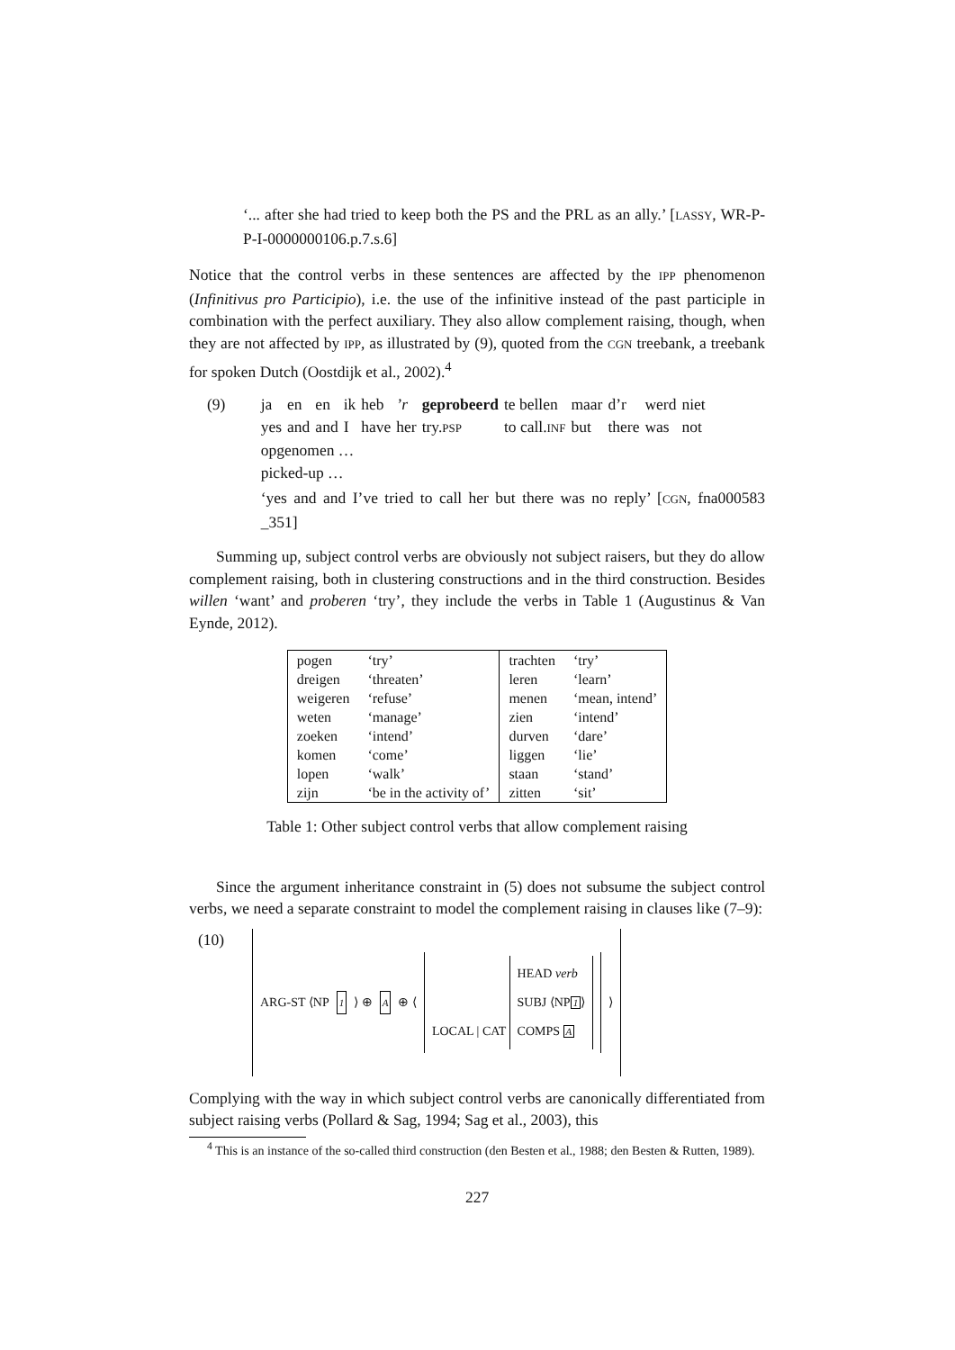‘... after she had tried to keep both the PS and the PRL as an ally.’ [LASSY, WR-P-P-I-0000000106.p.7.s.6]
Notice that the control verbs in these sentences are affected by the IPP phenomenon (Infinitivus pro Participio), i.e. the use of the infinitive instead of the past participle in combination with the perfect auxiliary. They also allow complement raising, though, when they are not affected by IPP, as illustrated by (9), quoted from the CGN treebank, a treebank for spoken Dutch (Oostdijk et al., 2002).<sup>4</sup>
(9)
| ja | en | en | ik | heb | ’r | geprobeerd | te bellen | maar | d’r | werd | niet |
| yes | and | and | I | have | her | try. PSP | to call. INF | but | there | was | not |
opgenomen …
picked-up …
‘yes and and I’ve tried to call her but there was no reply’ [CGN, fna000583 _351]
Summing up, subject control verbs are obviously not subject raisers, but they do allow complement raising, both in clustering constructions and in the third construction. Besides willen ‘want’ and proberen ‘try’, they include the verbs in Table 1 (Augustinus & Van Eynde, 2012).
| pogen | ‘try’ | trachten | ‘try’ |
| dreigen | ‘threaten’ | leren | ‘learn’ |
| weigeren | ‘refuse’ | menen | ‘mean, intend’ |
| weten | ‘manage’ | zien | ‘intend’ |
| zoeken | ‘intend’ | durven | ‘dare’ |
| komen | ‘come’ | liggen | ‘lie’ |
| lopen | ‘walk’ | staan | ‘stand’ |
| zijn | ‘be in the activity of’ | zitten | ‘sit’ |
Table 1: Other subject control verbs that allow complement raising
Since the argument inheritance constraint in (5) does not subsume the subject control verbs, we need a separate constraint to model the complement raising in clauses like (7–9):
(10)
ARG-ST ⟨NP 1 ⟩ ⊕ A ⊕ ⟨
LOCAL | CAT
HEAD verb
SUBJ ⟨NP1⟩
COMPS A
⟩
Complying with the way in which subject control verbs are canonically differentiated from subject raising verbs (Pollard & Sag, 1994; Sag et al., 2003), this
<sup>4</sup> This is an instance of the so-called third construction (den Besten et al., 1988; den Besten & Rutten, 1989).
227